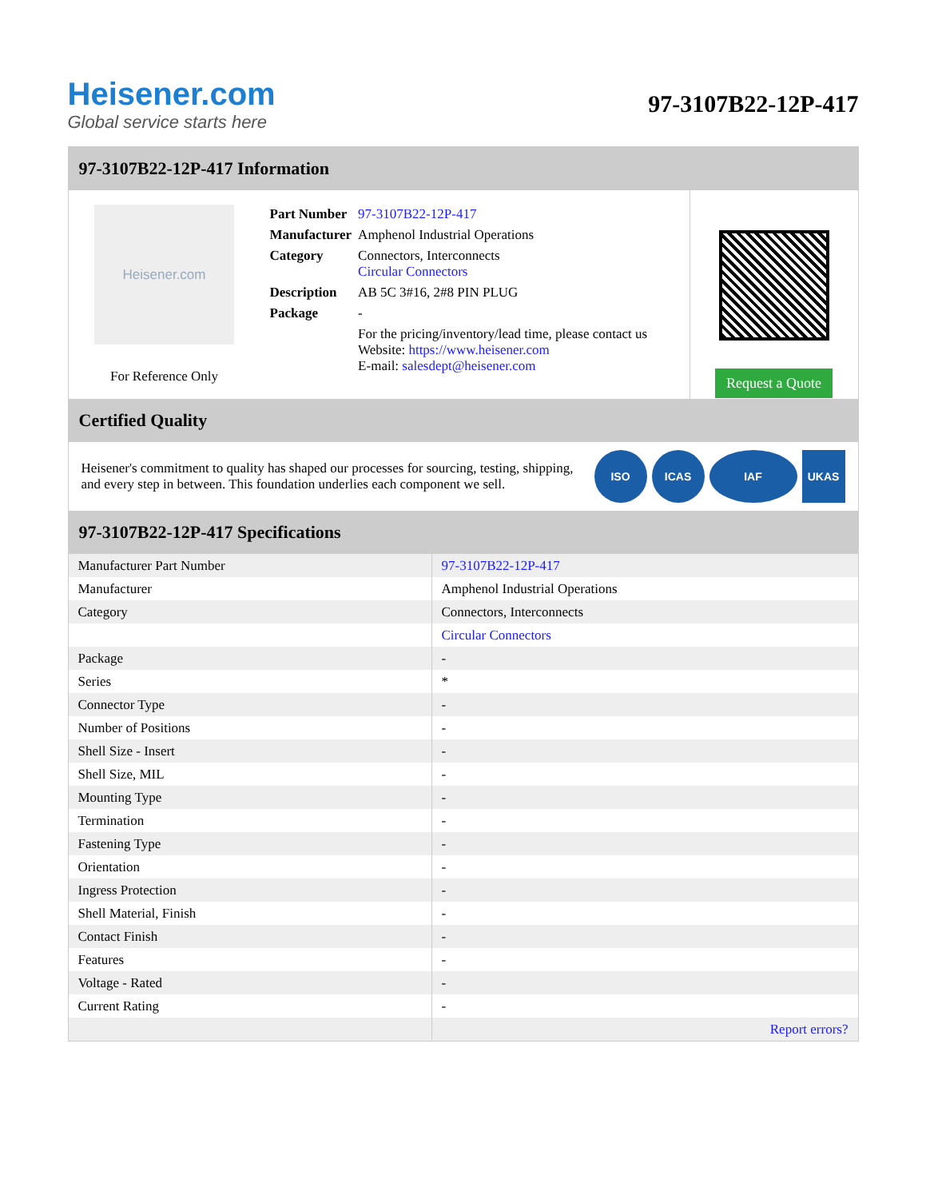Heisener.com
Global service starts here
97-3107B22-12P-417
97-3107B22-12P-417 Information
Heisener.com
For Reference Only
| Part Number | 97-3107B22-12P-417 |
| Manufacturer | Amphenol Industrial Operations |
| Category | Connectors, Interconnects Circular Connectors |
| Description | AB 5C 3#16, 2#8 PIN PLUG |
| Package | - |
| | For the pricing/inventory/lead time, please contact us Website: https://www.heisener.com E-mail: salesdept@heisener.com |
Request a Quote
Certified Quality
Heisener's commitment to quality has shaped our processes for sourcing, testing, shipping, and every step in between. This foundation underlies each component we sell.
ISO ICAS IAF UKAS
97-3107B22-12P-417 Specifications
| Manufacturer Part Number | 97-3107B22-12P-417 |
| Manufacturer | Amphenol Industrial Operations |
| Category | Connectors, Interconnects |
| | Circular Connectors |
| Package | - |
| Series | * |
| Connector Type | - |
| Number of Positions | - |
| Shell Size - Insert | - |
| Shell Size, MIL | - |
| Mounting Type | - |
| Termination | - |
| Fastening Type | - |
| Orientation | - |
| Ingress Protection | - |
| Shell Material, Finish | - |
| Contact Finish | - |
| Features | - |
| Voltage - Rated | - |
| Current Rating | - |
| | Report errors? |